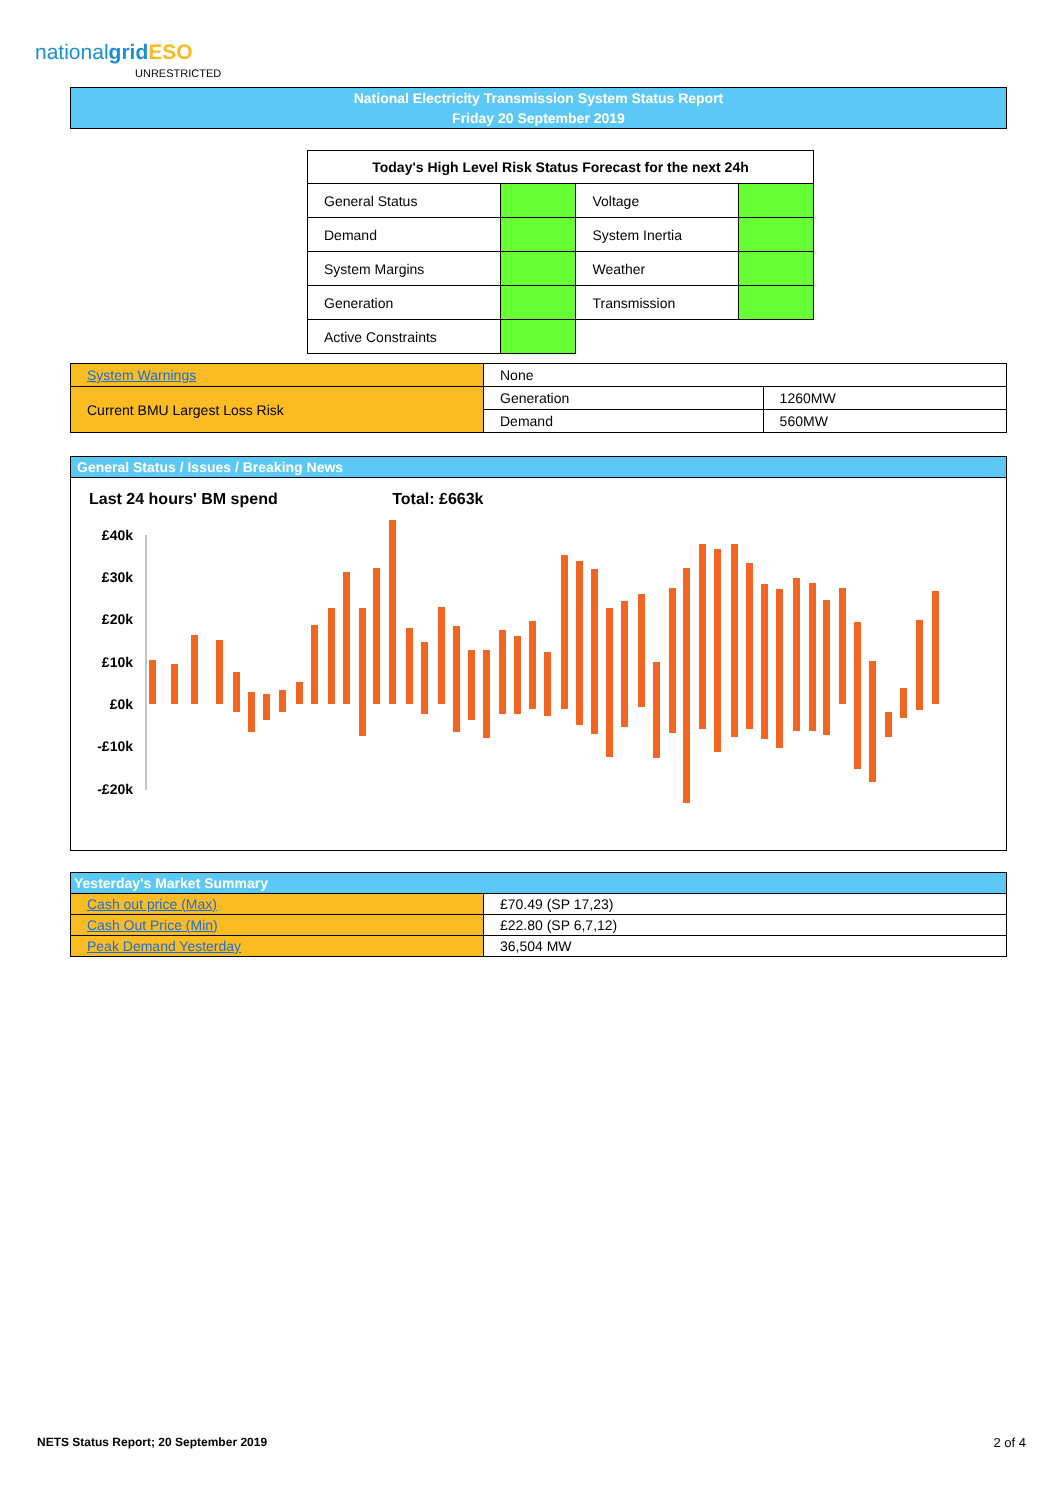nationalgrid ESO
UNRESTRICTED
National Electricity Transmission System Status Report
Friday 20 September 2019
| Today's High Level Risk Status Forecast for the next 24h | | | |
| --- | --- | --- | --- |
| General Status | | Voltage | |
| Demand | | System Inertia | |
| System Margins | | Weather | |
| Generation | | Transmission | |
| Active Constraints | | | |
| System Warnings | None | |
| Current BMU Largest Loss Risk | Generation | 1260MW |
| | Demand | 560MW |
General Status / Issues / Breaking News
Last 24 hours' BM spend Total: £663k
£40k
£30k
£20k
£10k
£0k
-£10k
-£20k
| Yesterday's Market Summary | |
| Cash out price (Max) | £70.49 (SP 17,23) |
| Cash Out Price (Min) | £22.80 (SP 6,7,12) |
| Peak Demand Yesterday | 36,504 MW |
NETS Status Report; 20 September 2019
2 of 4